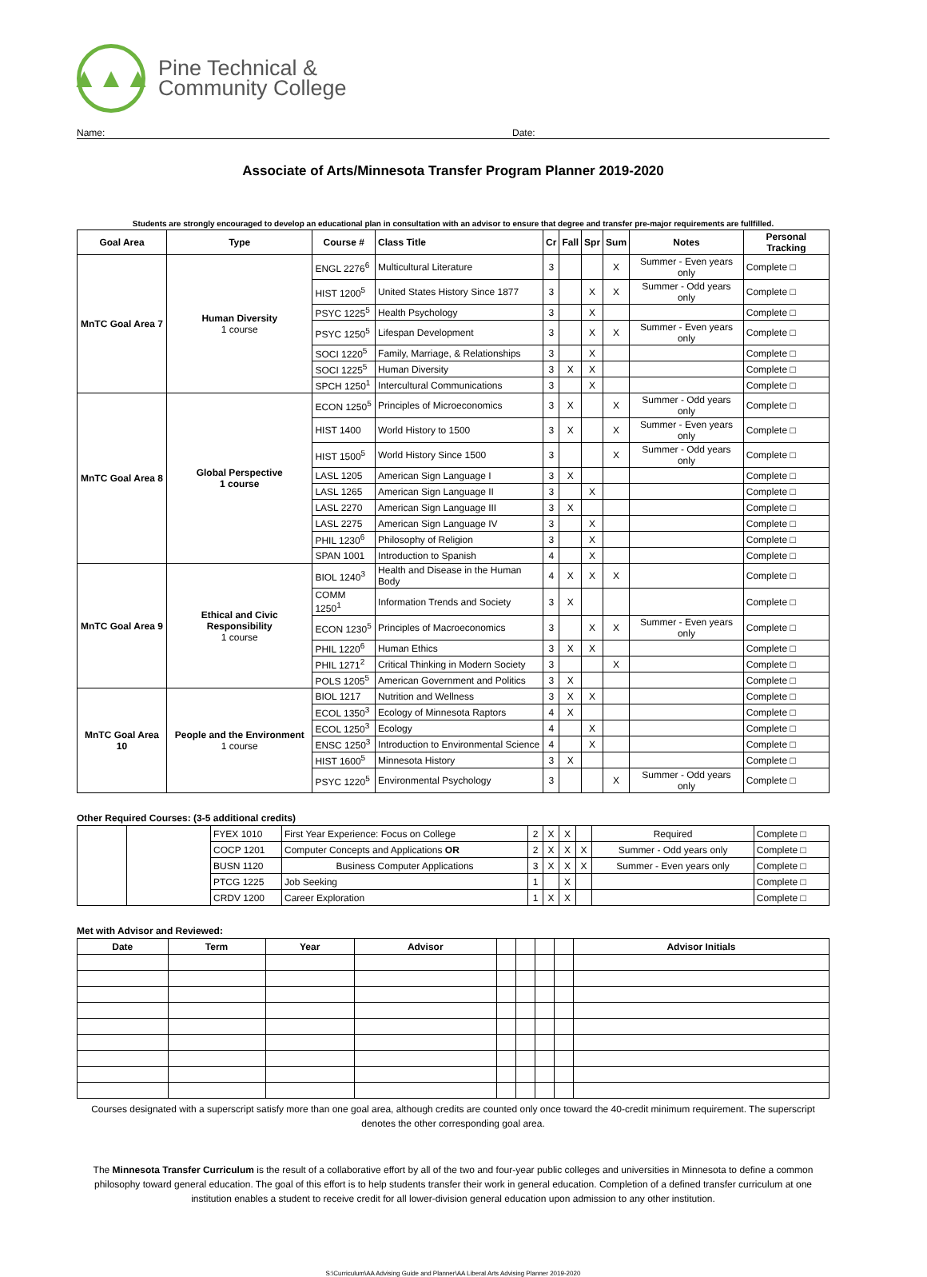▲▲▲
Pine Technical &
Community College
Name: Date:
Associate of Arts/Minnesota Transfer Program Planner 2019-2020
Students are strongly encouraged to develop an educational plan in consultation with an advisor to ensure that degree and transfer pre-major requirements are fullfilled.
| Goal Area | Type | Course # | Class Title | Cr | Fall | Spr | Sum | Notes | Personal Tracking |
| --- | --- | --- | --- | --- | --- | --- | --- | --- | --- |
| MnTC Goal Area 7 | Human Diversity 1 course | ENGL 2276<sup>6</sup> | Multicultural Literature | 3 | | | X | Summer - Even years only | Complete □ |
| | | HIST 1200<sup>5</sup> | United States History Since 1877 | 3 | | X | X | Summer - Odd years only | Complete □ |
| | | PSYC 1225<sup>5</sup> | Health Psychology | 3 | | X | | | Complete □ |
| | | PSYC 1250<sup>5</sup> | Lifespan Development | 3 | | X | X | Summer - Even years only | Complete □ |
| | | SOCI 1220<sup>5</sup> | Family, Marriage, & Relationships | 3 | | X | | | Complete □ |
| | | SOCI 1225<sup>5</sup> | Human Diversity | 3 | X | X | | | Complete □ |
| | | SPCH 1250<sup>1</sup> | Intercultural Communications | 3 | | X | | | Complete □ |
| MnTC Goal Area 8 | Global Perspective 1 course | ECON 1250<sup>5</sup> | Principles of Microeconomics | 3 | X | | X | Summer - Odd years only | Complete □ |
| | | HIST 1400 | World History to 1500 | 3 | X | | X | Summer - Even years only | Complete □ |
| | | HIST 1500<sup>5</sup> | World History Since 1500 | 3 | | | X | Summer - Odd years only | Complete □ |
| | | LASL 1205 | American Sign Language I | 3 | X | | | | Complete □ |
| | | LASL 1265 | American Sign Language II | 3 | | X | | | Complete □ |
| | | LASL 2270 | American Sign Language III | 3 | X | | | | Complete □ |
| | | LASL 2275 | American Sign Language IV | 3 | | X | | | Complete □ |
| | | PHIL 1230<sup>6</sup> | Philosophy of Religion | 3 | | X | | | Complete □ |
| | | SPAN 1001 | Introduction to Spanish | 4 | | X | | | Complete □ |
| MnTC Goal Area 9 | Ethical and Civic Responsibility 1 course | BIOL 1240<sup>3</sup> | Health and Disease in the Human Body | 4 | X | X | X | | Complete □ |
| | | COMM 1250<sup>1</sup> | Information Trends and Society | 3 | X | | | | Complete □ |
| | | ECON 1230<sup>5</sup> | Principles of Macroeconomics | 3 | | X | X | Summer - Even years only | Complete □ |
| | | PHIL 1220<sup>6</sup> | Human Ethics | 3 | X | X | | | Complete □ |
| | | PHIL 1271<sup>2</sup> | Critical Thinking in Modern Society | 3 | | | X | | Complete □ |
| | | POLS 1205<sup>5</sup> | American Government and Politics | 3 | X | | | | Complete □ |
| MnTC Goal Area 10 | People and the Environment 1 course | BIOL 1217 | Nutrition and Wellness | 3 | X | X | | | Complete □ |
| | | ECOL 1350<sup>3</sup> | Ecology of Minnesota Raptors | 4 | X | | | | Complete □ |
| | | ECOL 1250<sup>3</sup> | Ecology | 4 | | X | | | Complete □ |
| | | ENSC 1250<sup>3</sup> | Introduction to Environmental Science | 4 | | X | | | Complete □ |
| | | HIST 1600<sup>5</sup> | Minnesota History | 3 | X | | | | Complete □ |
| | | PSYC 1220<sup>5</sup> | Environmental Psychology | 3 | | | X | Summer - Odd years only | Complete □ |
Other Required Courses: (3-5 additional credits)
| | | FYEX 1010 | First Year Experience: Focus on College | 2 | X | X | | Required | Complete □ |
| | | COCP 1201 | Computer Concepts and Applications OR | 2 | X | X | X | Summer - Odd years only | Complete □ |
| | | BUSN 1120 | Business Computer Applications | 3 | X | X | X | Summer - Even years only | Complete □ |
| | | PTCG 1225 | Job Seeking | 1 | | X | | | Complete □ |
| | | CRDV 1200 | Career Exploration | 1 | X | X | | | Complete □ |
Met with Advisor and Reviewed:
| Date | Term | Year | Advisor | | | | | Advisor Initials |
| --- | --- | --- | --- | --- | --- | --- | --- | --- |
Courses designated with a superscript satisfy more than one goal area, although credits are counted only once toward the 40-credit minimum requirement. The superscript denotes the other corresponding goal area.
The Minnesota Transfer Curriculum is the result of a collaborative effort by all of the two and four-year public colleges and universities in Minnesota to define a common philosophy toward general education. The goal of this effort is to help students transfer their work in general education. Completion of a defined transfer curriculum at one institution enables a student to receive credit for all lower-division general education upon admission to any other institution.
S:\Curriculum\AA Advising Guide and Planner\AA Liberal Arts Advising Planner 2019-2020